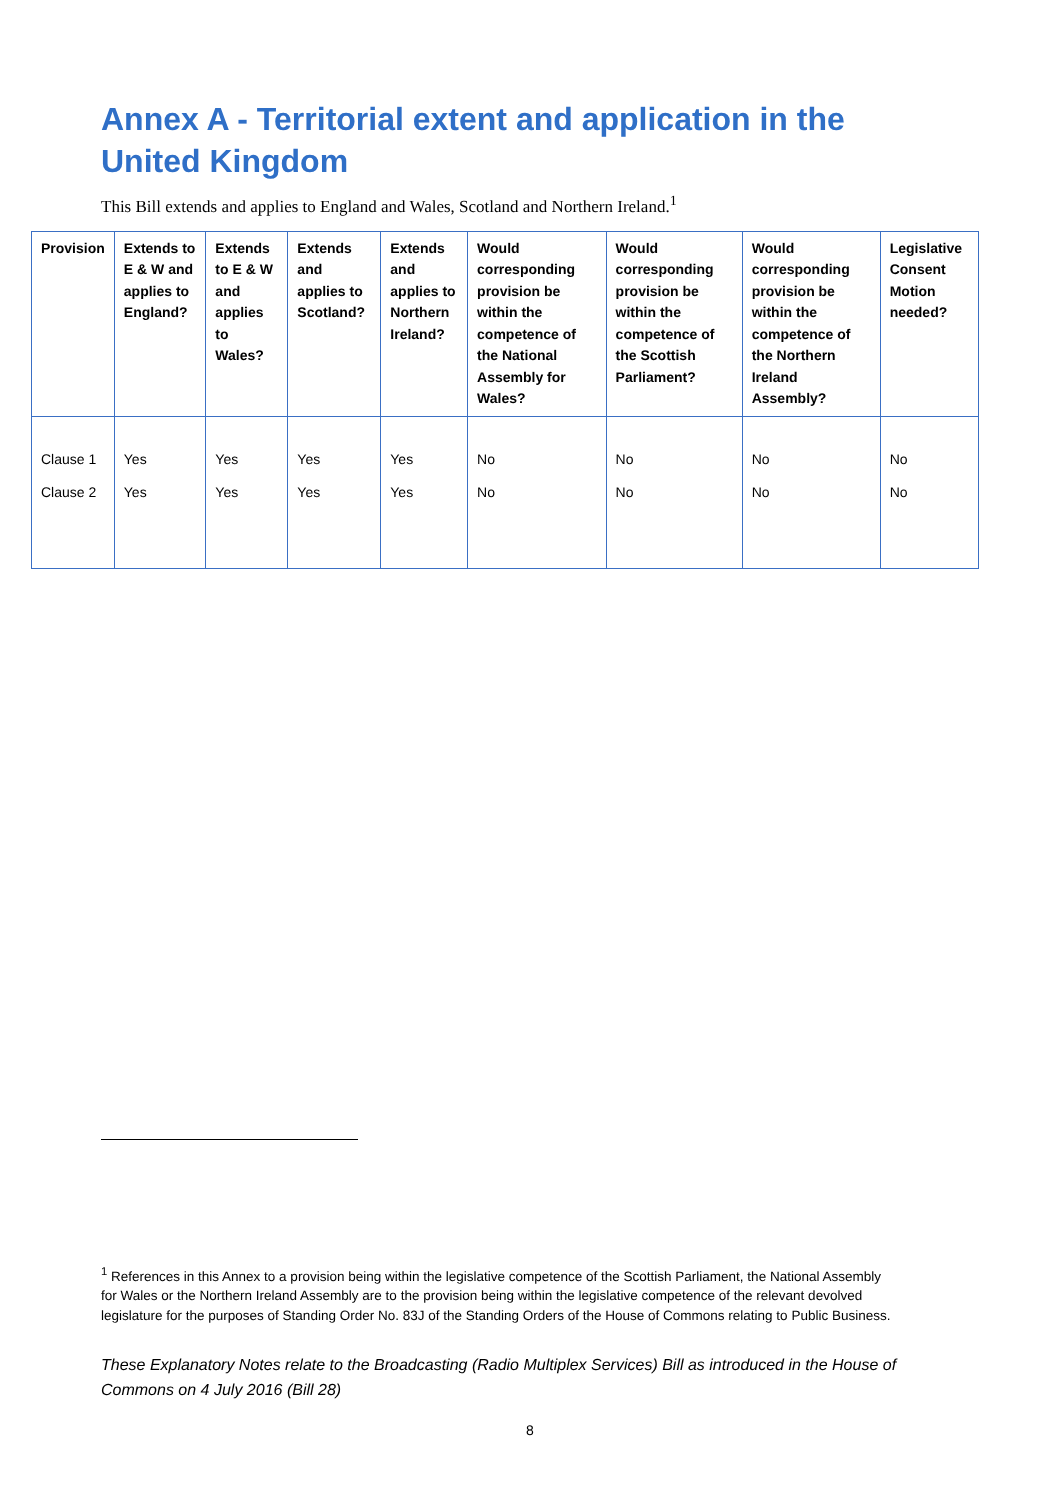Annex A - Territorial extent and application in the United Kingdom
This Bill extends and applies to England and Wales, Scotland and Northern Ireland.<sup>1</sup>
| Provision | Extends to E & W and applies to England? | Extends to E & W and applies to Wales? | Extends and applies to Scotland? | Extends and applies to Northern Ireland? | Would corresponding provision be within the competence of the National Assembly for Wales? | Would corresponding provision be within the competence of the Scottish Parliament? | Would corresponding provision be within the competence of the Northern Ireland Assembly? | Legislative Consent Motion needed? |
| --- | --- | --- | --- | --- | --- | --- | --- | --- |
| Clause 1 | Yes | Yes | Yes | Yes | No | No | No | No |
| Clause 2 | Yes | Yes | Yes | Yes | No | No | No | No |
<sup>1</sup> References in this Annex to a provision being within the legislative competence of the Scottish Parliament, the National Assembly for Wales or the Northern Ireland Assembly are to the provision being within the legislative competence of the relevant devolved legislature for the purposes of Standing Order No. 83J of the Standing Orders of the House of Commons relating to Public Business.
These Explanatory Notes relate to the Broadcasting (Radio Multiplex Services) Bill as introduced in the House of Commons on 4 July 2016 (Bill 28)
8